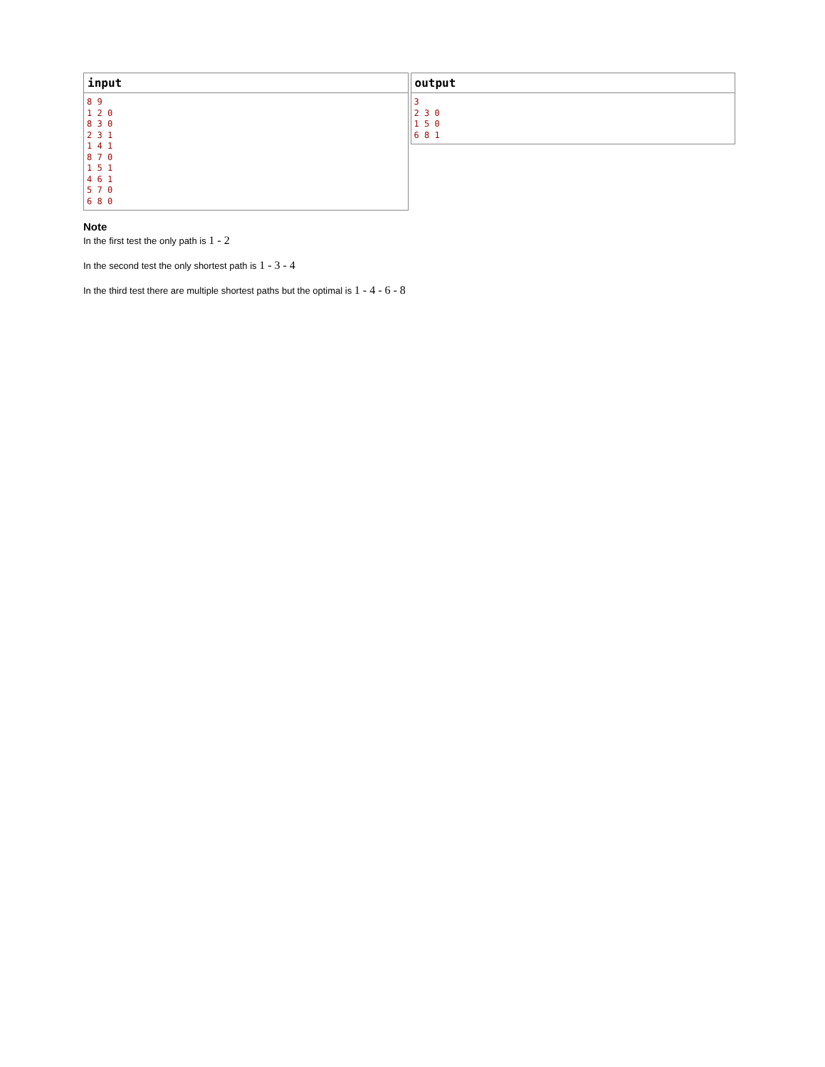input
8 9
1 2 0
8 3 0
2 3 1
1 4 1
8 7 0
1 5 1
4 6 1
5 7 0
6 8 0
output
3
2 3 0
1 5 0
6 8 1
Note
In the first test the only path is 1 - 2
In the second test the only shortest path is 1 - 3 - 4
In the third test there are multiple shortest paths but the optimal is 1 - 4 - 6 - 8